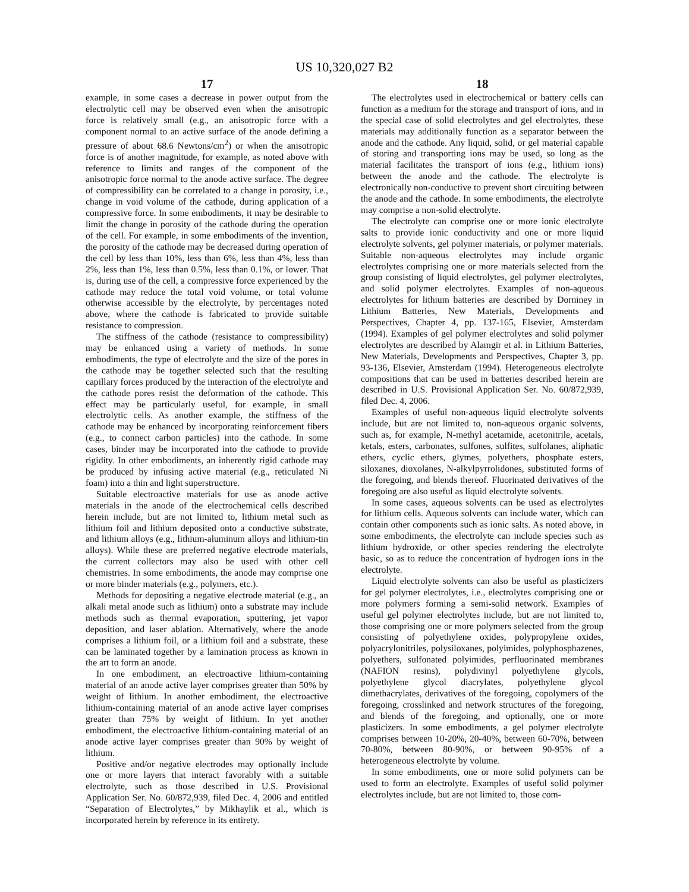US 10,320,027 B2
17
example, in some cases a decrease in power output from the electrolytic cell may be observed even when the anisotropic force is relatively small (e.g., an anisotropic force with a component normal to an active surface of the anode defining a pressure of about 68.6 Newtons/cm<sup>2</sup>) or when the anisotropic force is of another magnitude, for example, as noted above with reference to limits and ranges of the component of the anisotropic force normal to the anode active surface. The degree of compressibility can be correlated to a change in porosity, i.e., change in void volume of the cathode, during application of a compressive force. In some embodiments, it may be desirable to limit the change in porosity of the cathode during the operation of the cell. For example, in some embodiments of the invention, the porosity of the cathode may be decreased during operation of the cell by less than 10%, less than 6%, less than 4%, less than 2%, less than 1%, less than 0.5%, less than 0.1%, or lower. That is, during use of the cell, a compressive force experienced by the cathode may reduce the total void volume, or total volume otherwise accessible by the electrolyte, by percentages noted above, where the cathode is fabricated to provide suitable resistance to compression.
The stiffness of the cathode (resistance to compressibility) may be enhanced using a variety of methods. In some embodiments, the type of electrolyte and the size of the pores in the cathode may be together selected such that the resulting capillary forces produced by the interaction of the electrolyte and the cathode pores resist the deformation of the cathode. This effect may be particularly useful, for example, in small electrolytic cells. As another example, the stiffness of the cathode may be enhanced by incorporating reinforcement fibers (e.g., to connect carbon particles) into the cathode. In some cases, binder may be incorporated into the cathode to provide rigidity. In other embodiments, an inherently rigid cathode may be produced by infusing active material (e.g., reticulated Ni foam) into a thin and light superstructure.
Suitable electroactive materials for use as anode active materials in the anode of the electrochemical cells described herein include, but are not limited to, lithium metal such as lithium foil and lithium deposited onto a conductive substrate, and lithium alloys (e.g., lithium-aluminum alloys and lithium-tin alloys). While these are preferred negative electrode materials, the current collectors may also be used with other cell chemistries. In some embodiments, the anode may comprise one or more binder materials (e.g., polymers, etc.).
Methods for depositing a negative electrode material (e.g., an alkali metal anode such as lithium) onto a substrate may include methods such as thermal evaporation, sputtering, jet vapor deposition, and laser ablation. Alternatively, where the anode comprises a lithium foil, or a lithium foil and a substrate, these can be laminated together by a lamination process as known in the art to form an anode.
In one embodiment, an electroactive lithium-containing material of an anode active layer comprises greater than 50% by weight of lithium. In another embodiment, the electroactive lithium-containing material of an anode active layer comprises greater than 75% by weight of lithium. In yet another embodiment, the electroactive lithium-containing material of an anode active layer comprises greater than 90% by weight of lithium.
Positive and/or negative electrodes may optionally include one or more layers that interact favorably with a suitable electrolyte, such as those described in U.S. Provisional Application Ser. No. 60/872,939, filed Dec. 4, 2006 and entitled “Separation of Electrolytes,” by Mikhaylik et al., which is incorporated herein by reference in its entirety.
18
The electrolytes used in electrochemical or battery cells can function as a medium for the storage and transport of ions, and in the special case of solid electrolytes and gel electrolytes, these materials may additionally function as a separator between the anode and the cathode. Any liquid, solid, or gel material capable of storing and transporting ions may be used, so long as the material facilitates the transport of ions (e.g., lithium ions) between the anode and the cathode. The electrolyte is electronically non-conductive to prevent short circuiting between the anode and the cathode. In some embodiments, the electrolyte may comprise a non-solid electrolyte.
The electrolyte can comprise one or more ionic electrolyte salts to provide ionic conductivity and one or more liquid electrolyte solvents, gel polymer materials, or polymer materials. Suitable non-aqueous electrolytes may include organic electrolytes comprising one or more materials selected from the group consisting of liquid electrolytes, gel polymer electrolytes, and solid polymer electrolytes. Examples of non-aqueous electrolytes for lithium batteries are described by Dorniney in Lithium Batteries, New Materials, Developments and Perspectives, Chapter 4, pp. 137-165, Elsevier, Amsterdam (1994). Examples of gel polymer electrolytes and solid polymer electrolytes are described by Alamgir et al. in Lithium Batteries, New Materials, Developments and Perspectives, Chapter 3, pp. 93-136, Elsevier, Amsterdam (1994). Heterogeneous electrolyte compositions that can be used in batteries described herein are described in U.S. Provisional Application Ser. No. 60/872,939, filed Dec. 4, 2006.
Examples of useful non-aqueous liquid electrolyte solvents include, but are not limited to, non-aqueous organic solvents, such as, for example, N-methyl acetamide, acetonitrile, acetals, ketals, esters, carbonates, sulfones, sulfites, sulfolanes, aliphatic ethers, cyclic ethers, glymes, polyethers, phosphate esters, siloxanes, dioxolanes, N-alkylpyrrolidones, substituted forms of the foregoing, and blends thereof. Fluorinated derivatives of the foregoing are also useful as liquid electrolyte solvents.
In some cases, aqueous solvents can be used as electrolytes for lithium cells. Aqueous solvents can include water, which can contain other components such as ionic salts. As noted above, in some embodiments, the electrolyte can include species such as lithium hydroxide, or other species rendering the electrolyte basic, so as to reduce the concentration of hydrogen ions in the electrolyte.
Liquid electrolyte solvents can also be useful as plasticizers for gel polymer electrolytes, i.e., electrolytes comprising one or more polymers forming a semi-solid network. Examples of useful gel polymer electrolytes include, but are not limited to, those comprising one or more polymers selected from the group consisting of polyethylene oxides, polypropylene oxides, polyacrylonitriles, polysiloxanes, polyimides, polyphosphazenes, polyethers, sulfonated polyimides, perfluorinated membranes (NAFION resins), polydivinyl polyethylene glycols, polyethylene glycol diacrylates, polyethylene glycol dimethacrylates, derivatives of the foregoing, copolymers of the foregoing, crosslinked and network structures of the foregoing, and blends of the foregoing, and optionally, one or more plasticizers. In some embodiments, a gel polymer electrolyte comprises between 10-20%, 20-40%, between 60-70%, between 70-80%, between 80-90%, or between 90-95% of a heterogeneous electrolyte by volume.
In some embodiments, one or more solid polymers can be used to form an electrolyte. Examples of useful solid polymer electrolytes include, but are not limited to, those com-